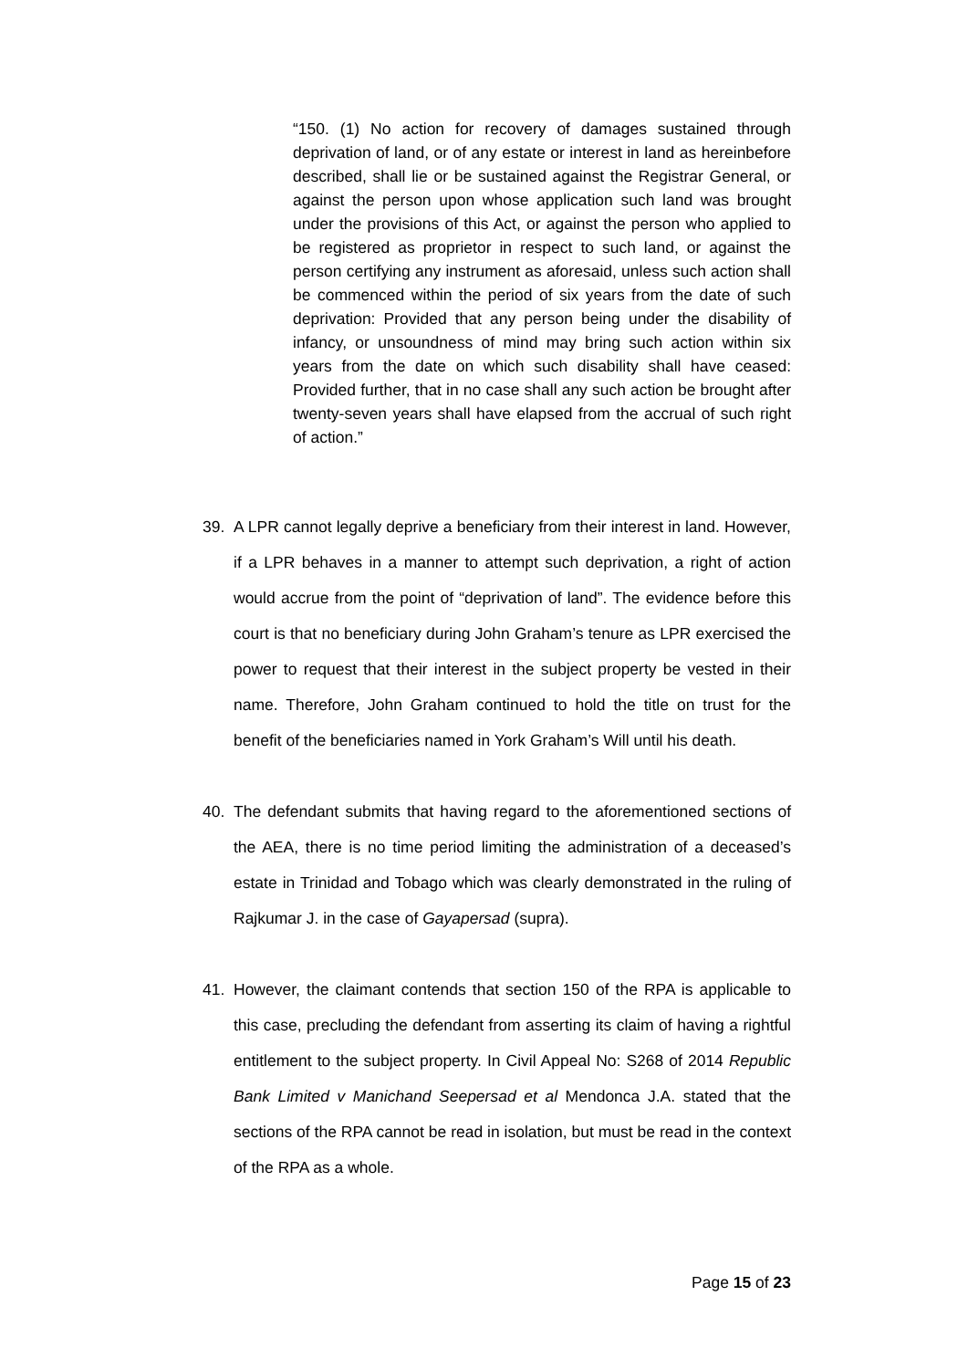“150. (1) No action for recovery of damages sustained through deprivation of land, or of any estate or interest in land as hereinbefore described, shall lie or be sustained against the Registrar General, or against the person upon whose application such land was brought under the provisions of this Act, or against the person who applied to be registered as proprietor in respect to such land, or against the person certifying any instrument as aforesaid, unless such action shall be commenced within the period of six years from the date of such deprivation: Provided that any person being under the disability of infancy, or unsoundness of mind may bring such action within six years from the date on which such disability shall have ceased: Provided further, that in no case shall any such action be brought after twenty-seven years shall have elapsed from the accrual of such right of action.”
39. A LPR cannot legally deprive a beneficiary from their interest in land. However, if a LPR behaves in a manner to attempt such deprivation, a right of action would accrue from the point of “deprivation of land”. The evidence before this court is that no beneficiary during John Graham’s tenure as LPR exercised the power to request that their interest in the subject property be vested in their name. Therefore, John Graham continued to hold the title on trust for the benefit of the beneficiaries named in York Graham’s Will until his death.
40. The defendant submits that having regard to the aforementioned sections of the AEA, there is no time period limiting the administration of a deceased’s estate in Trinidad and Tobago which was clearly demonstrated in the ruling of Rajkumar J. in the case of Gayapersad (supra).
41. However, the claimant contends that section 150 of the RPA is applicable to this case, precluding the defendant from asserting its claim of having a rightful entitlement to the subject property. In Civil Appeal No: S268 of 2014 Republic Bank Limited v Manichand Seepersad et al Mendonca J.A. stated that the sections of the RPA cannot be read in isolation, but must be read in the context of the RPA as a whole.
Page 15 of 23